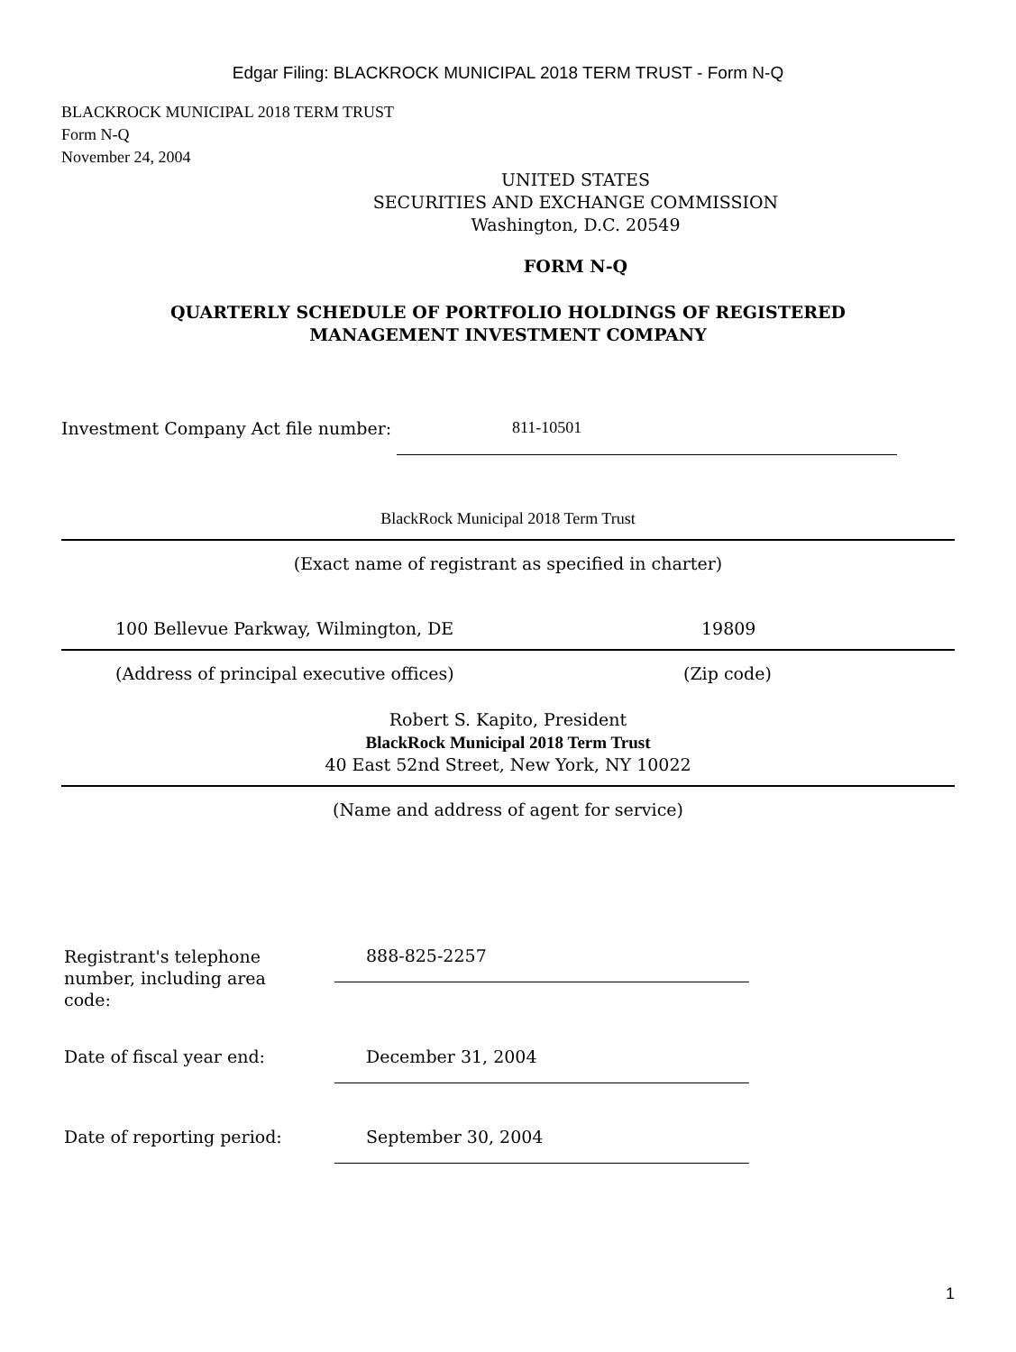Edgar Filing: BLACKROCK MUNICIPAL 2018 TERM TRUST - Form N-Q
BLACKROCK MUNICIPAL 2018 TERM TRUST
Form N-Q
November 24, 2004
UNITED STATES
SECURITIES AND EXCHANGE COMMISSION
Washington, D.C. 20549
FORM N-Q
QUARTERLY SCHEDULE OF PORTFOLIO HOLDINGS OF REGISTERED
MANAGEMENT INVESTMENT COMPANY
Investment Company Act file number: 811-10501
BlackRock Municipal 2018 Term Trust
(Exact name of registrant as specified in charter)
100 Bellevue Parkway, Wilmington, DE 19809
(Address of principal executive offices) (Zip code)
Robert S. Kapito, President
BlackRock Municipal 2018 Term Trust
40 East 52nd Street, New York, NY 10022
(Name and address of agent for service)
Registrant's telephone
number, including area
code:
888-825-2257
Date of fiscal year end:
December 31, 2004
Date of reporting period:
September 30, 2004
1